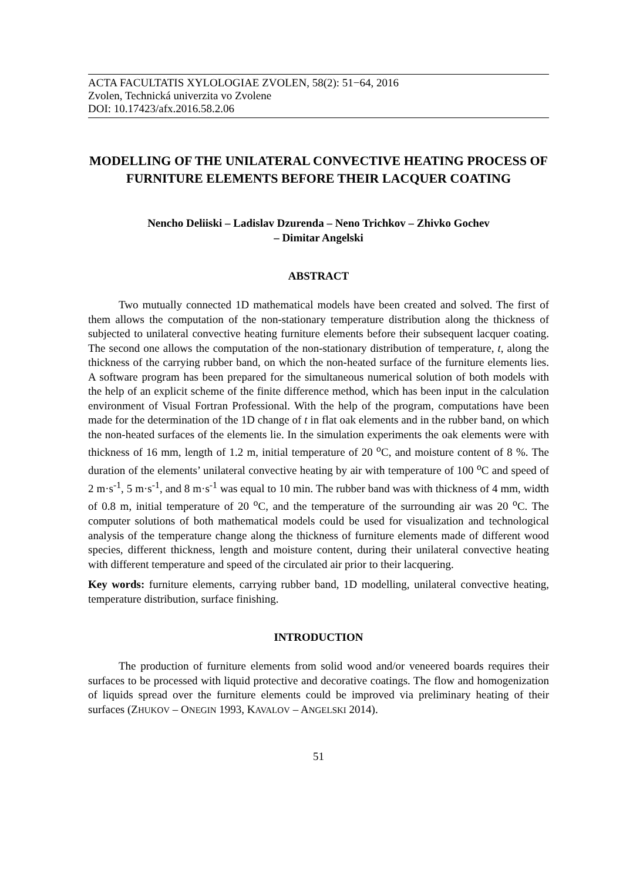ACTA FACULTATIS XYLOLOGIAE ZVOLEN, 58(2): 51−64, 2016
Zvolen, Technická univerzita vo Zvolene
DOI: 10.17423/afx.2016.58.2.06
MODELLING OF THE UNILATERAL CONVECTIVE HEATING PROCESS OF FURNITURE ELEMENTS BEFORE THEIR LACQUER COATING
Nencho Deliiski – Ladislav Dzurenda – Neno Trichkov – Zhivko Gochev
– Dimitar Angelski
ABSTRACT
Two mutually connected 1D mathematical models have been created and solved. The first of them allows the computation of the non-stationary temperature distribution along the thickness of subjected to unilateral convective heating furniture elements before their subsequent lacquer coating. The second one allows the computation of the non-stationary distribution of temperature, t, along the thickness of the carrying rubber band, on which the non-heated surface of the furniture elements lies. A software program has been prepared for the simultaneous numerical solution of both models with the help of an explicit scheme of the finite difference method, which has been input in the calculation environment of Visual Fortran Professional. With the help of the program, computations have been made for the determination of the 1D change of t in flat oak elements and in the rubber band, on which the non-heated surfaces of the elements lie. In the simulation experiments the oak elements were with thickness of 16 mm, length of 1.2 m, initial temperature of 20 <sup>o</sup>C, and moisture content of 8 %. The duration of the elements’ unilateral convective heating by air with temperature of 100 <sup>o</sup>C and speed of 2 m·s<sup>-1</sup>, 5 m·s<sup>-1</sup>, and 8 m·s<sup>-1</sup> was equal to 10 min. The rubber band was with thickness of 4 mm, width of 0.8 m, initial temperature of 20 <sup>o</sup>C, and the temperature of the surrounding air was 20 <sup>o</sup>C. The computer solutions of both mathematical models could be used for visualization and technological analysis of the temperature change along the thickness of furniture elements made of different wood species, different thickness, length and moisture content, during their unilateral convective heating with different temperature and speed of the circulated air prior to their lacquering.
Key words: furniture elements, carrying rubber band, 1D modelling, unilateral convective heating, temperature distribution, surface finishing.
INTRODUCTION
The production of furniture elements from solid wood and/or veneered boards requires their surfaces to be processed with liquid protective and decorative coatings. The flow and homogenization of liquids spread over the furniture elements could be improved via preliminary heating of their surfaces (ZHUKOV – ONEGIN 1993, KAVALOV – ANGELSKI 2014).
51